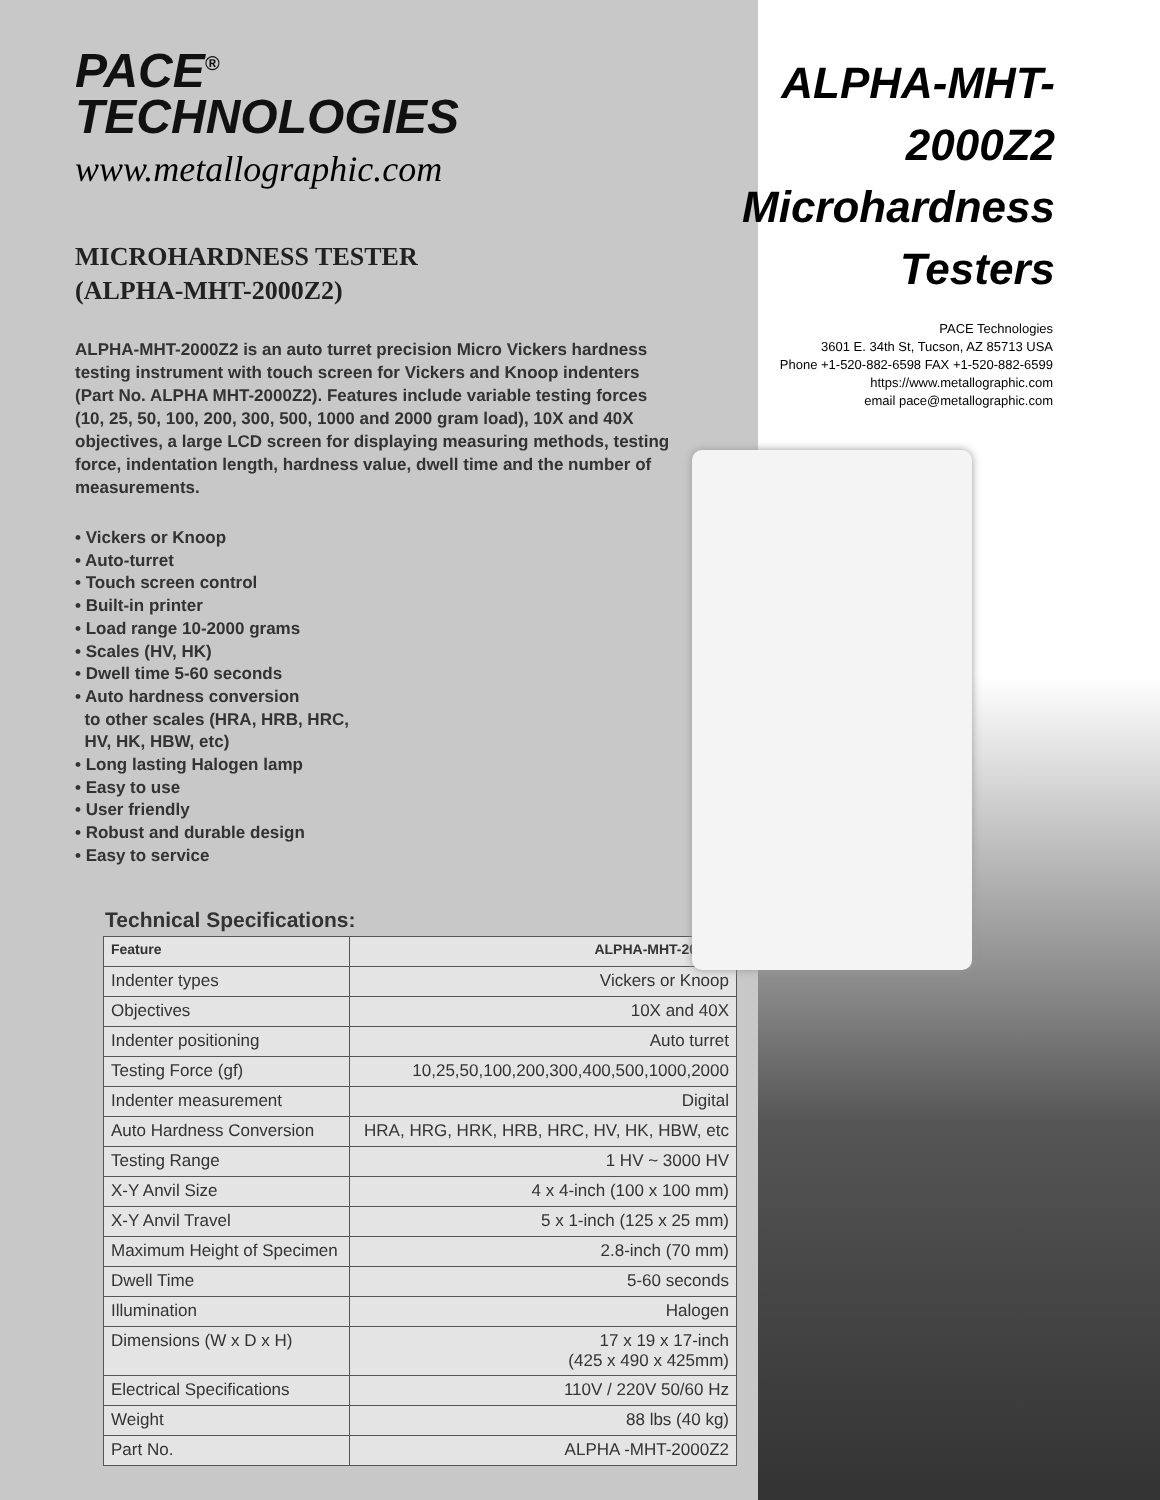PACE<sup>®</sup>
TECHNOLOGIES
www.metallographic.com
MICROHARDNESS TESTER
(ALPHA-MHT-2000Z2)
ALPHA-MHT-2000Z2 is an auto turret precision Micro Vickers hardness testing instrument with touch screen for Vickers and Knoop indenters (Part No. ALPHA MHT-2000Z2). Features include variable testing forces (10, 25, 50, 100, 200, 300, 500, 1000 and 2000 gram load), 10X and 40X objectives, a large LCD screen for displaying measuring methods, testing force, indentation length, hardness value, dwell time and the number of measurements.
• Vickers or Knoop
• Auto-turret
• Touch screen control
• Built-in printer
• Load range 10-2000 grams
• Scales (HV, HK)
• Dwell time 5-60 seconds
• Auto hardness conversion
to other scales (HRA, HRB, HRC,
HV, HK, HBW, etc)
• Long lasting Halogen lamp
• Easy to use
• User friendly
• Robust and durable design
• Easy to service
Technical Specifications:
| Feature | ALPHA-MHT-2000Z2 |
| --- | --- |
| Indenter types | Vickers or Knoop |
| Objectives | 10X and 40X |
| Indenter positioning | Auto turret |
| Testing Force (gf) | 10,25,50,100,200,300,400,500,1000,2000 |
| Indenter measurement | Digital |
| Auto Hardness Conversion | HRA, HRG, HRK, HRB, HRC, HV, HK, HBW, etc |
| Testing Range | 1 HV ~ 3000 HV |
| X-Y Anvil Size | 4 x 4-inch (100 x 100 mm) |
| X-Y Anvil Travel | 5 x 1-inch (125 x 25 mm) |
| Maximum Height of Specimen | 2.8-inch (70 mm) |
| Dwell Time | 5-60 seconds |
| Illumination | Halogen |
| Dimensions (W x D x H) | 17 x 19 x 17-inch (425 x 490 x 425mm) |
| Electrical Specifications | 110V / 220V 50/60 Hz |
| Weight | 88 lbs (40 kg) |
| Part No. | ALPHA -MHT-2000Z2 |
ALPHA-MHT-2000Z2
Microhardness
Testers
PACE Technologies
3601 E. 34th St, Tucson, AZ 85713 USA
Phone +1-520-882-6598 FAX +1-520-882-6599
https://www.metallographic.com
email pace@metallographic.com